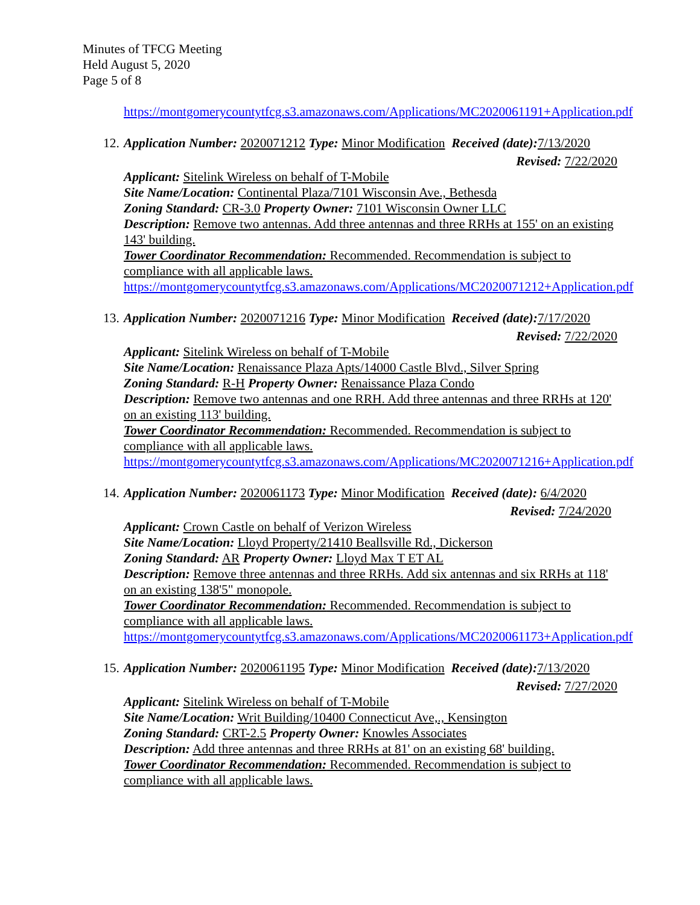Minutes of TFCG Meeting
Held August 5, 2020
Page 5 of 8
https://montgomerycountytfcg.s3.amazonaws.com/Applications/MC2020061191+Application.pdf
12. Application Number: 2020071212 Type: Minor Modification Received (date): 7/13/2020
Revised: 7/22/2020
Applicant: Sitelink Wireless on behalf of T-Mobile
Site Name/Location: Continental Plaza/7101 Wisconsin Ave., Bethesda
Zoning Standard: CR-3.0 Property Owner: 7101 Wisconsin Owner LLC
Description: Remove two antennas. Add three antennas and three RRHs at 155' on an existing 143' building.
Tower Coordinator Recommendation: Recommended. Recommendation is subject to compliance with all applicable laws.
https://montgomerycountytfcg.s3.amazonaws.com/Applications/MC2020071212+Application.pdf
13. Application Number: 2020071216 Type: Minor Modification Received (date): 7/17/2020
Revised: 7/22/2020
Applicant: Sitelink Wireless on behalf of T-Mobile
Site Name/Location: Renaissance Plaza Apts/14000 Castle Blvd., Silver Spring
Zoning Standard: R-H Property Owner: Renaissance Plaza Condo
Description: Remove two antennas and one RRH. Add three antennas and three RRHs at 120' on an existing 113' building.
Tower Coordinator Recommendation: Recommended. Recommendation is subject to compliance with all applicable laws.
https://montgomerycountytfcg.s3.amazonaws.com/Applications/MC2020071216+Application.pdf
14. Application Number: 2020061173 Type: Minor Modification Received (date): 6/4/2020
Revised: 7/24/2020
Applicant: Crown Castle on behalf of Verizon Wireless
Site Name/Location: Lloyd Property/21410 Beallsville Rd., Dickerson
Zoning Standard: AR Property Owner: Lloyd Max T ET AL
Description: Remove three antennas and three RRHs. Add six antennas and six RRHs at 118' on an existing 138'5" monopole.
Tower Coordinator Recommendation: Recommended. Recommendation is subject to compliance with all applicable laws.
https://montgomerycountytfcg.s3.amazonaws.com/Applications/MC2020061173+Application.pdf
15. Application Number: 2020061195 Type: Minor Modification Received (date): 7/13/2020
Revised: 7/27/2020
Applicant: Sitelink Wireless on behalf of T-Mobile
Site Name/Location: Writ Building/10400 Connecticut Ave,., Kensington
Zoning Standard: CRT-2.5 Property Owner: Knowles Associates
Description: Add three antennas and three RRHs at 81' on an existing 68' building.
Tower Coordinator Recommendation: Recommended. Recommendation is subject to compliance with all applicable laws.